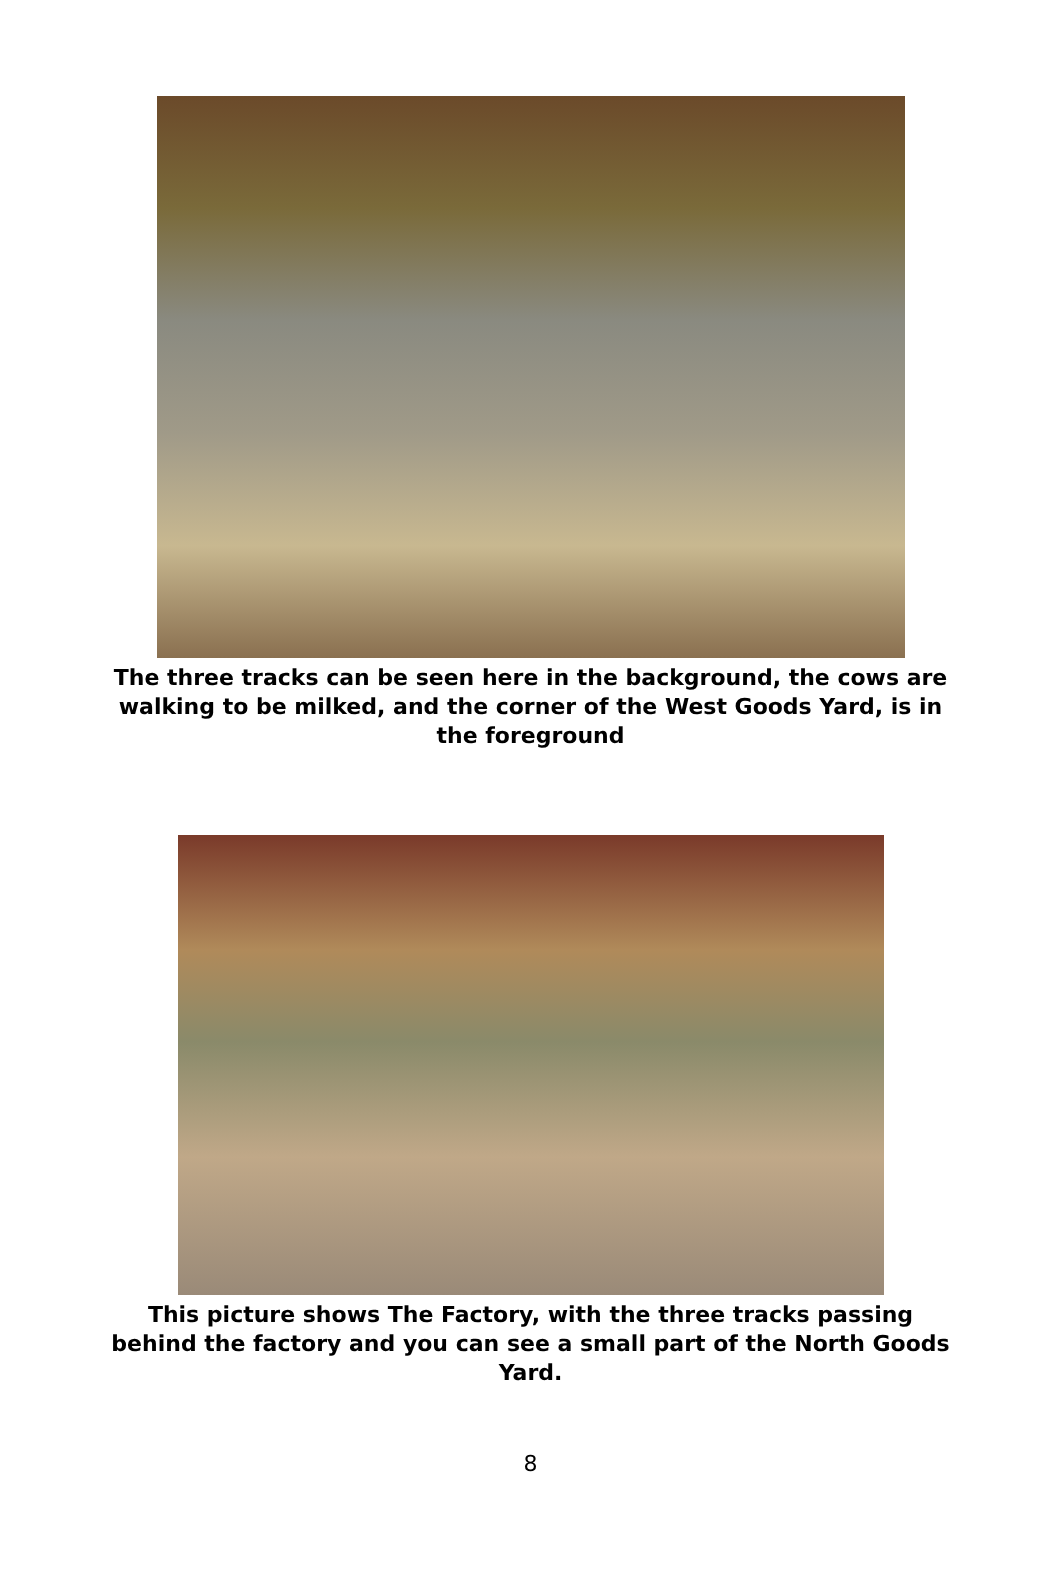The three tracks can be seen here in the background, the cows are walking to be milked, and the corner of the West Goods Yard, is in the foreground
This picture shows The Factory, with the three tracks passing behind the factory and you can see a small part of the North Goods Yard.
8